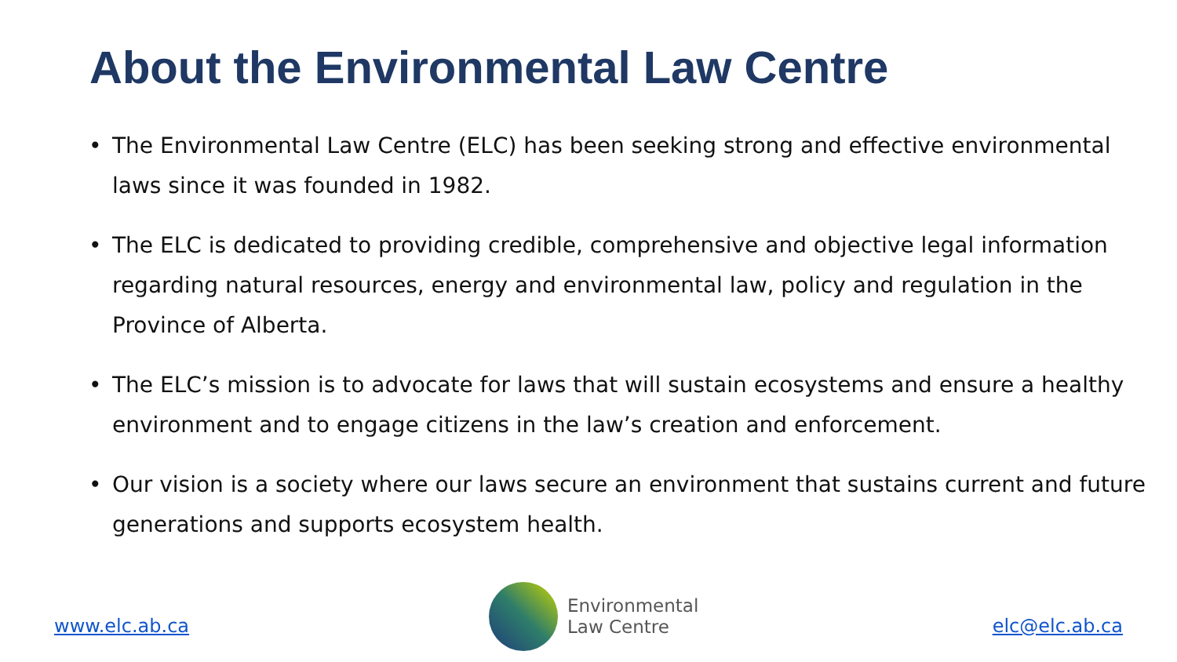About the Environmental Law Centre
• The Environmental Law Centre (ELC) has been seeking strong and effective environmental laws since it was founded in 1982.
• The ELC is dedicated to providing credible, comprehensive and objective legal information regarding natural resources, energy and environmental law, policy and regulation in the Province of Alberta.
• The ELC’s mission is to advocate for laws that will sustain ecosystems and ensure a healthy environment and to engage citizens in the law’s creation and enforcement.
• Our vision is a society where our laws secure an environment that sustains current and future generations and supports ecosystem health.
www.elc.ab.ca
Environmental
Law Centre
elc@elc.ab.ca